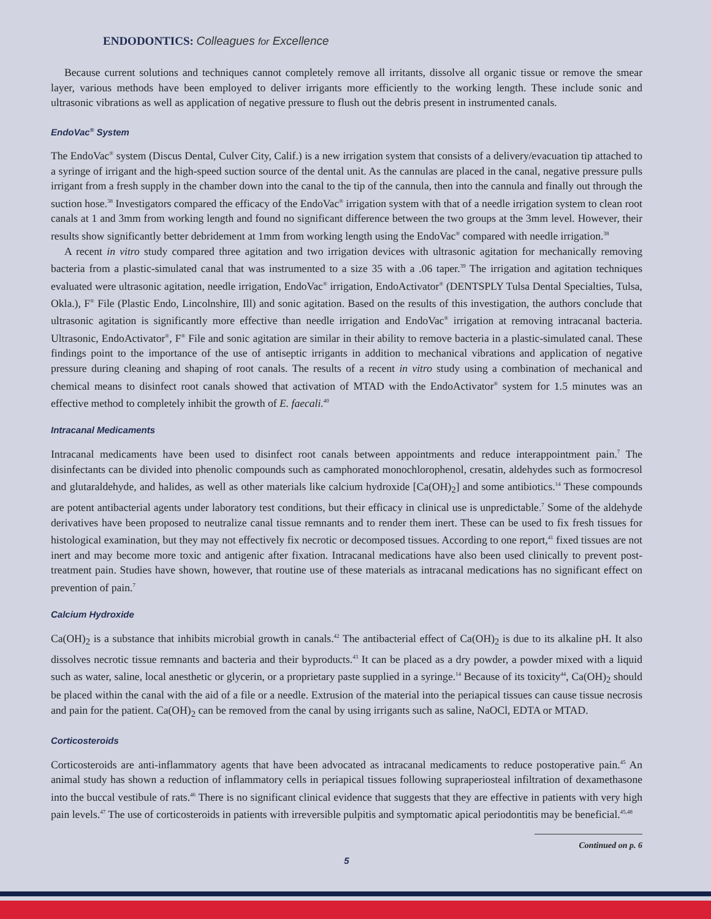ENDODONTICS: Colleagues for Excellence
Because current solutions and techniques cannot completely remove all irritants, dissolve all organic tissue or remove the smear layer, various methods have been employed to deliver irrigants more efficiently to the working length. These include sonic and ultrasonic vibrations as well as application of negative pressure to flush out the debris present in instrumented canals.
EndoVac<sup>®</sup> System
The EndoVac<sup>®</sup> system (Discus Dental, Culver City, Calif.) is a new irrigation system that consists of a delivery/evacuation tip attached to a syringe of irrigant and the high-speed suction source of the dental unit. As the cannulas are placed in the canal, negative pressure pulls irrigant from a fresh supply in the chamber down into the canal to the tip of the cannula, then into the cannula and finally out through the suction hose.<sup>38</sup> Investigators compared the efficacy of the EndoVac<sup>®</sup> irrigation system with that of a needle irrigation system to clean root canals at 1 and 3mm from working length and found no significant difference between the two groups at the 3mm level. However, their results show significantly better debridement at 1mm from working length using the EndoVac<sup>®</sup> compared with needle irrigation.<sup>38</sup>
A recent in vitro study compared three agitation and two irrigation devices with ultrasonic agitation for mechanically removing bacteria from a plastic-simulated canal that was instrumented to a size 35 with a .06 taper.<sup>39</sup> The irrigation and agitation techniques evaluated were ultrasonic agitation, needle irrigation, EndoVac<sup>®</sup> irrigation, EndoActivator<sup>®</sup> (DENTSPLY Tulsa Dental Specialties, Tulsa, Okla.), F<sup>®</sup> File (Plastic Endo, Lincolnshire, Ill) and sonic agitation. Based on the results of this investigation, the authors conclude that ultrasonic agitation is significantly more effective than needle irrigation and EndoVac<sup>®</sup> irrigation at removing intracanal bacteria. Ultrasonic, EndoActivator<sup>®</sup>, F<sup>®</sup> File and sonic agitation are similar in their ability to remove bacteria in a plastic-simulated canal. These findings point to the importance of the use of antiseptic irrigants in addition to mechanical vibrations and application of negative pressure during cleaning and shaping of root canals. The results of a recent in vitro study using a combination of mechanical and chemical means to disinfect root canals showed that activation of MTAD with the EndoActivator<sup>®</sup> system for 1.5 minutes was an effective method to completely inhibit the growth of E. faecali.<sup>40</sup>
Intracanal Medicaments
Intracanal medicaments have been used to disinfect root canals between appointments and reduce interappointment pain.<sup>7</sup> The disinfectants can be divided into phenolic compounds such as camphorated monochlorophenol, cresatin, aldehydes such as formocresol and glutaraldehyde, and halides, as well as other materials like calcium hydroxide [Ca(OH)<sub>2</sub>] and some antibiotics.<sup>14</sup> These compounds are potent antibacterial agents under laboratory test conditions, but their efficacy in clinical use is unpredictable.<sup>7</sup> Some of the aldehyde derivatives have been proposed to neutralize canal tissue remnants and to render them inert. These can be used to fix fresh tissues for histological examination, but they may not effectively fix necrotic or decomposed tissues. According to one report,<sup>41</sup> fixed tissues are not inert and may become more toxic and antigenic after fixation. Intracanal medications have also been used clinically to prevent post-treatment pain. Studies have shown, however, that routine use of these materials as intracanal medications has no significant effect on prevention of pain.<sup>7</sup>
Calcium Hydroxide
Ca(OH)<sub>2</sub> is a substance that inhibits microbial growth in canals.<sup>42</sup> The antibacterial effect of Ca(OH)<sub>2</sub> is due to its alkaline pH. It also dissolves necrotic tissue remnants and bacteria and their byproducts.<sup>43</sup> It can be placed as a dry powder, a powder mixed with a liquid such as water, saline, local anesthetic or glycerin, or a proprietary paste supplied in a syringe.<sup>14</sup> Because of its toxicity<sup>44</sup>, Ca(OH)<sub>2</sub> should be placed within the canal with the aid of a file or a needle. Extrusion of the material into the periapical tissues can cause tissue necrosis and pain for the patient. Ca(OH)<sub>2</sub> can be removed from the canal by using irrigants such as saline, NaOCl, EDTA or MTAD.
Corticosteroids
Corticosteroids are anti-inflammatory agents that have been advocated as intracanal medicaments to reduce postoperative pain.<sup>45</sup> An animal study has shown a reduction of inflammatory cells in periapical tissues following supraperiosteal infiltration of dexamethasone into the buccal vestibule of rats.<sup>46</sup> There is no significant clinical evidence that suggests that they are effective in patients with very high pain levels.<sup>47</sup> The use of corticosteroids in patients with irreversible pulpitis and symptomatic apical periodontitis may be beneficial.<sup>45,48</sup>
Continued on p. 6
5